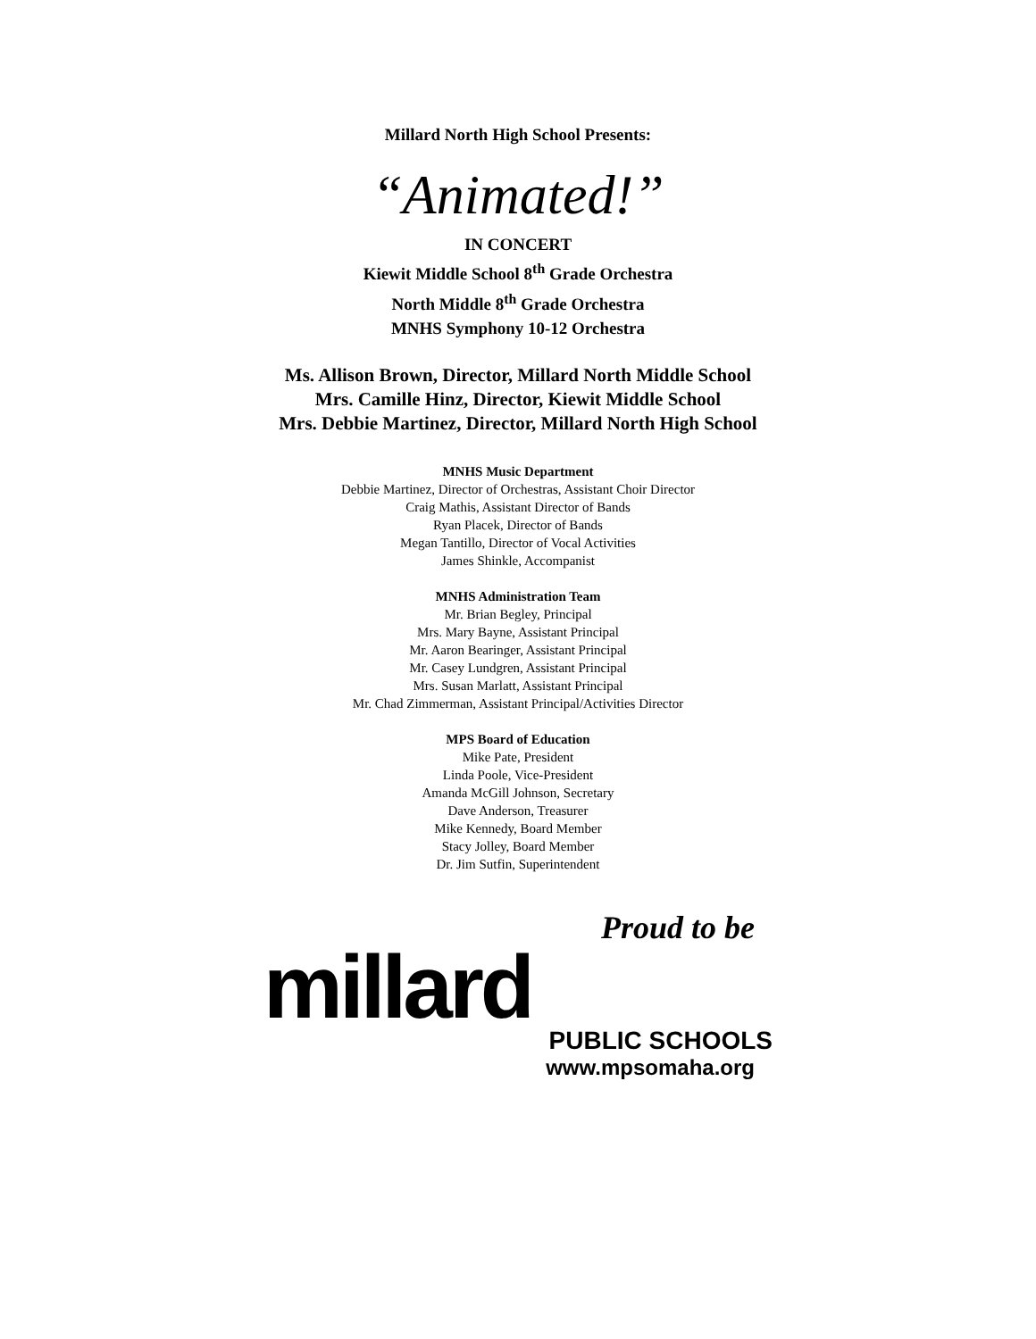Millard North High School Presents:
“Animated!”
IN CONCERT
Kiewit Middle School 8<sup>th</sup> Grade Orchestra
North Middle 8<sup>th</sup> Grade Orchestra
MNHS Symphony 10-12 Orchestra
Ms. Allison Brown, Director, Millard North Middle School
Mrs. Camille Hinz, Director, Kiewit Middle School
Mrs. Debbie Martinez, Director, Millard North High School
MNHS Music Department
Debbie Martinez, Director of Orchestras, Assistant Choir Director
Craig Mathis, Assistant Director of Bands
Ryan Placek, Director of Bands
Megan Tantillo, Director of Vocal Activities
James Shinkle, Accompanist
MNHS Administration Team
Mr. Brian Begley, Principal
Mrs. Mary Bayne, Assistant Principal
Mr. Aaron Bearinger, Assistant Principal
Mr. Casey Lundgren, Assistant Principal
Mrs. Susan Marlatt, Assistant Principal
Mr. Chad Zimmerman, Assistant Principal/Activities Director
MPS Board of Education
Mike Pate, President
Linda Poole, Vice-President
Amanda McGill Johnson, Secretary
Dave Anderson, Treasurer
Mike Kennedy, Board Member
Stacy Jolley, Board Member
Dr. Jim Sutfin, Superintendent
Proud to be
millard
PUBLIC SCHOOLS
www.mpsomaha.org